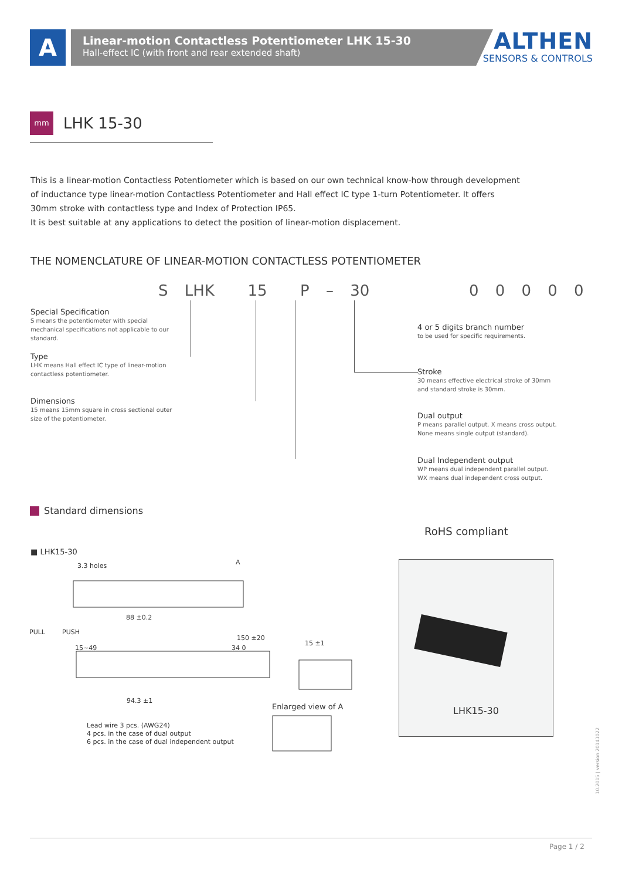A
Linear-motion Contactless Potentiometer LHK 15-30
Hall-effect IC (with front and rear extended shaft)
ALTHEN
SENSORS & CONTROLS
mm LHK 15-30
This is a linear-motion Contactless Potentiometer which is based on our own technical know-how through development of inductance type linear-motion Contactless Potentiometer and Hall effect IC type 1-turn Potentiometer. It offers 30mm stroke with contactless type and Index of Protection IP65.
It is best suitable at any applications to detect the position of linear-motion displacement.
THE NOMENCLATURE OF LINEAR-MOTION CONTACTLESS POTENTIOMETER
S LHK 15 P – 30 0 0 0 0 0
Special Specification
S means the potentiometer with special mechanical specifications not applicable to our standard.
Type
LHK means Hall effect IC type of linear-motion contactless potentiometer.
Dimensions
15 means 15mm square in cross sectional outer size of the potentiometer.
4 or 5 digits branch number
to be used for specific requirements.
Stroke
30 means effective electrical stroke of 30mm and standard stroke is 30mm.
Dual output
P means parallel output. X means cross output. None means single output (standard).
Dual Independent output
WP means dual independent parallel output.
WX means dual independent cross output.
Standard dimensions
RoHS compliant
■ LHK15-30
3.3 holes
A
88 ±0.2
PULL
PUSH
15~49
150 ±20
34 0
15 ±1
94.3 ±1
Lead wire 3 pcs. (AWG24)
4 pcs. in the case of dual output
6 pcs. in the case of dual independent output
Enlarged view of A
LHK15-30
10.2015 | version 20141022
Page 1 / 2